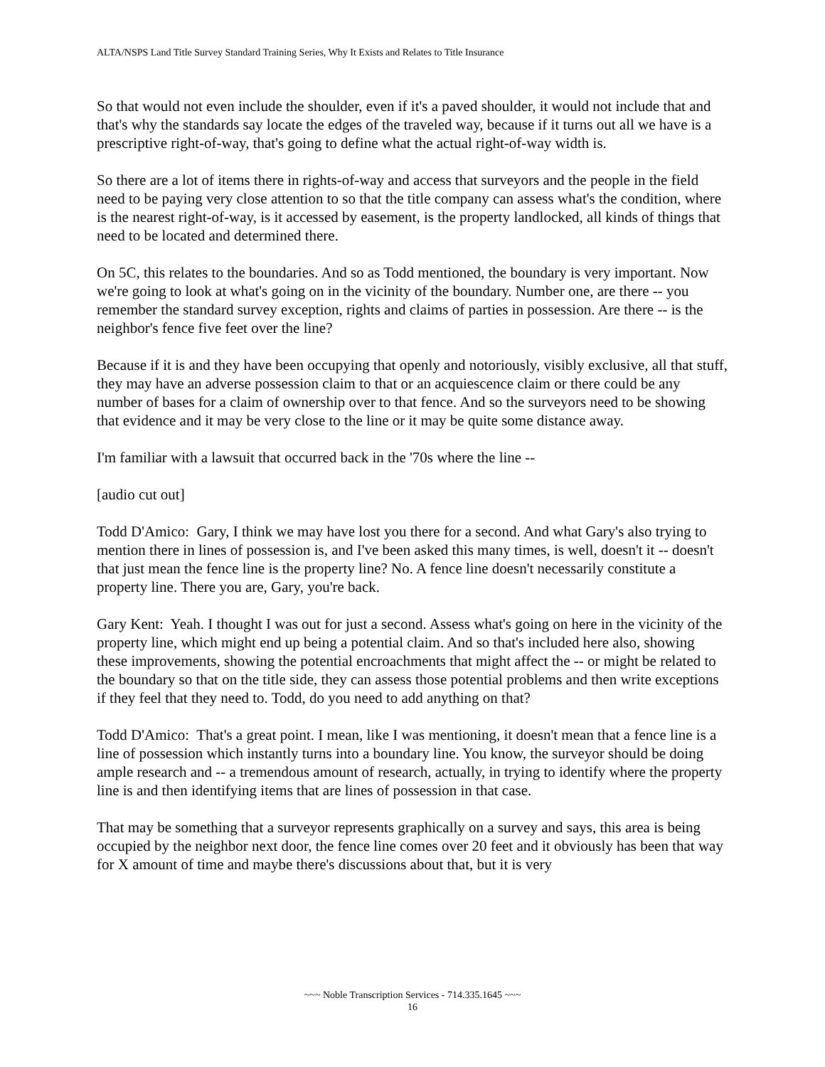ALTA/NSPS Land Title Survey Standard Training Series, Why It Exists and Relates to Title Insurance
So that would not even include the shoulder, even if it's a paved shoulder, it would not include that and that's why the standards say locate the edges of the traveled way, because if it turns out all we have is a prescriptive right-of-way, that's going to define what the actual right-of-way width is.
So there are a lot of items there in rights-of-way and access that surveyors and the people in the field need to be paying very close attention to so that the title company can assess what's the condition, where is the nearest right-of-way, is it accessed by easement, is the property landlocked, all kinds of things that need to be located and determined there.
On 5C, this relates to the boundaries. And so as Todd mentioned, the boundary is very important. Now we're going to look at what's going on in the vicinity of the boundary. Number one, are there -- you remember the standard survey exception, rights and claims of parties in possession. Are there -- is the neighbor's fence five feet over the line?
Because if it is and they have been occupying that openly and notoriously, visibly exclusive, all that stuff, they may have an adverse possession claim to that or an acquiescence claim or there could be any number of bases for a claim of ownership over to that fence. And so the surveyors need to be showing that evidence and it may be very close to the line or it may be quite some distance away.
I'm familiar with a lawsuit that occurred back in the '70s where the line --
[audio cut out]
Todd D'Amico: Gary, I think we may have lost you there for a second. And what Gary's also trying to mention there in lines of possession is, and I've been asked this many times, is well, doesn't it -- doesn't that just mean the fence line is the property line? No. A fence line doesn't necessarily constitute a property line. There you are, Gary, you're back.
Gary Kent: Yeah. I thought I was out for just a second. Assess what's going on here in the vicinity of the property line, which might end up being a potential claim. And so that's included here also, showing these improvements, showing the potential encroachments that might affect the -- or might be related to the boundary so that on the title side, they can assess those potential problems and then write exceptions if they feel that they need to. Todd, do you need to add anything on that?
Todd D'Amico: That's a great point. I mean, like I was mentioning, it doesn't mean that a fence line is a line of possession which instantly turns into a boundary line. You know, the surveyor should be doing ample research and -- a tremendous amount of research, actually, in trying to identify where the property line is and then identifying items that are lines of possession in that case.
That may be something that a surveyor represents graphically on a survey and says, this area is being occupied by the neighbor next door, the fence line comes over 20 feet and it obviously has been that way for X amount of time and maybe there's discussions about that, but it is very
~~~ Noble Transcription Services - 714.335.1645 ~~~
16